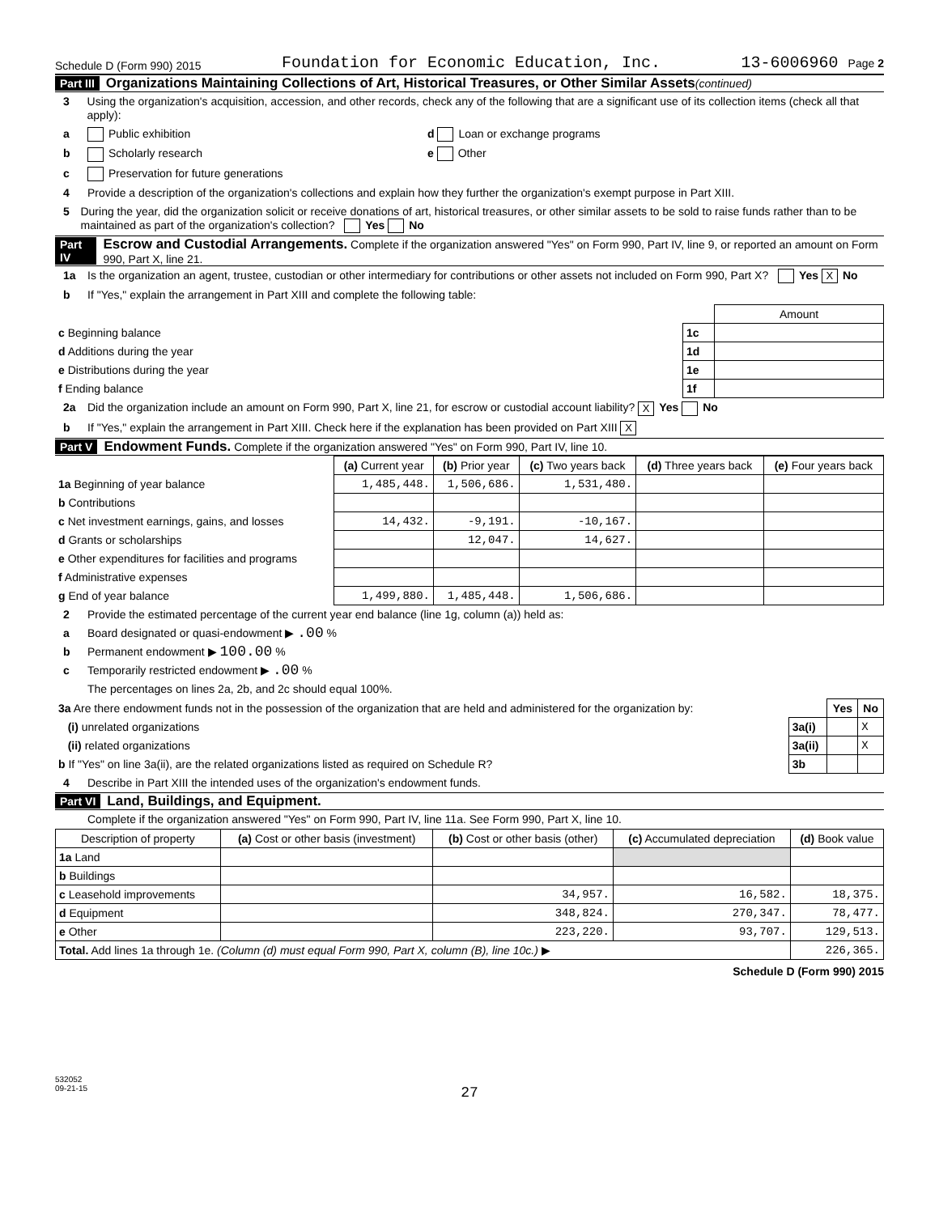Schedule D (Form 990) 2015 Foundation for Economic Education, Inc. 13-6006960 Page 2
Part III Organizations Maintaining Collections of Art, Historical Treasures, or Other Similar Assets (continued)
3 Using the organization's acquisition, accession, and other records, check any of the following that are a significant use of its collection items (check all that apply):
a Public exhibition d Loan or exchange programs
b Scholarly research e Other
c Preservation for future generations
4 Provide a description of the organization's collections and explain how they further the organization's exempt purpose in Part XIII.
5 During the year, did the organization solicit or receive donations of art, historical treasures, or other similar assets to be sold to raise funds rather than to be maintained as part of the organization's collection? Yes No
Part IV Escrow and Custodial Arrangements. Complete if the organization answered "Yes" on Form 990, Part IV, line 9, or reported an amount on Form 990, Part X, line 21.
1a Is the organization an agent, trustee, custodian or other intermediary for contributions or other assets not included on Form 990, Part X? Yes X No
b If "Yes," explain the arrangement in Part XIII and complete the following table:
| | | Amount |
| c Beginning balance | 1c | |
| d Additions during the year | 1d | |
| e Distributions during the year | 1e | |
| f Ending balance | 1f | |
2a Did the organization include an amount on Form 990, Part X, line 21, for escrow or custodial account liability? X Yes No
b If "Yes," explain the arrangement in Part XIII. Check here if the explanation has been provided on Part XIII X
Part V Endowment Funds. Complete if the organization answered "Yes" on Form 990, Part IV, line 10.
| | (a) Current year | (b) Prior year | (c) Two years back | (d) Three years back | (e) Four years back |
| 1a Beginning of year balance | 1,485,448. | 1,506,686. | 1,531,480. | | |
| b Contributions | | | | | |
| c Net investment earnings, gains, and losses | 14,432. | -9,191. | -10,167. | | |
| d Grants or scholarships | | 12,047. | 14,627. | | |
| e Other expenditures for facilities and programs | | | | | |
| f Administrative expenses | | | | | |
| g End of year balance | 1,499,880. | 1,485,448. | 1,506,686. | | |
2 Provide the estimated percentage of the current year end balance (line 1g, column (a)) held as:
a Board designated or quasi-endowment ▶ .00 %
b Permanent endowment ▶ 100.00 %
c Temporarily restricted endowment ▶ .00 %
The percentages on lines 2a, 2b, and 2c should equal 100%.
| 3a Are there endowment funds not in the possession of the organization that are held and administered for the organization by: | | Yes | No |
| (i) unrelated organizations | 3a(i) | | X |
| (ii) related organizations | 3a(ii) | | X |
| b If "Yes" on line 3a(ii), are the related organizations listed as required on Schedule R? | 3b | | |
4 Describe in Part XIII the intended uses of the organization's endowment funds.
Part VI Land, Buildings, and Equipment.
Complete if the organization answered "Yes" on Form 990, Part IV, line 11a. See Form 990, Part X, line 10.
| Description of property | (a) Cost or other basis (investment) | (b) Cost or other basis (other) | (c) Accumulated depreciation | (d) Book value |
| --- | --- | --- | --- | --- |
| 1a Land | | | | |
| b Buildings | | | | |
| c Leasehold improvements | | 34,957. | 16,582. | 18,375. |
| d Equipment | | 348,824. | 270,347. | 78,477. |
| e Other | | 223,220. | 93,707. | 129,513. |
| Total. Add lines 1a through 1e. (Column (d) must equal Form 990, Part X, column (B), line 10c.) ▶ | | | | 226,365. |
Schedule D (Form 990) 2015
532052
09-21-15
27